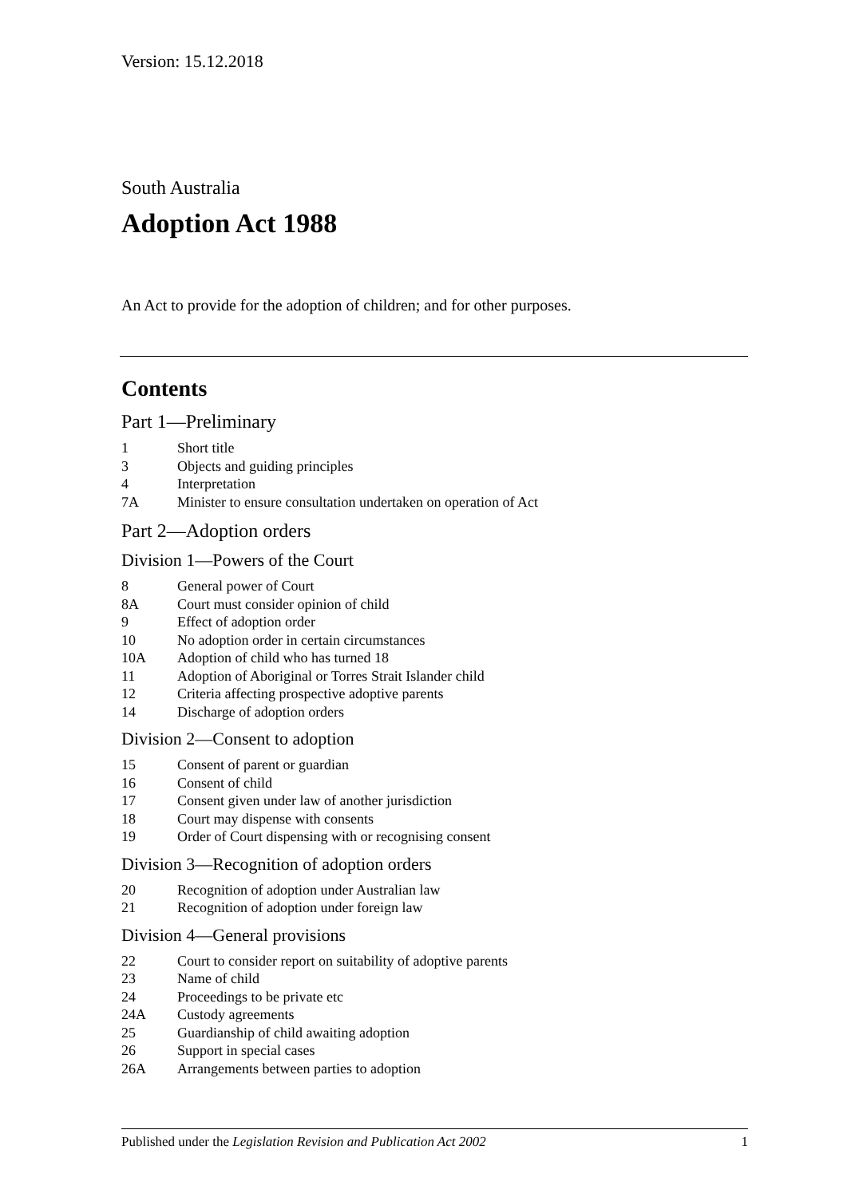Version: 15.12.2018
South Australia
Adoption Act 1988
An Act to provide for the adoption of children; and for other purposes.
Contents
Part 1—Preliminary
1 Short title
3 Objects and guiding principles
4 Interpretation
7A Minister to ensure consultation undertaken on operation of Act
Part 2—Adoption orders
Division 1—Powers of the Court
8 General power of Court
8A Court must consider opinion of child
9 Effect of adoption order
10 No adoption order in certain circumstances
10A Adoption of child who has turned 18
11 Adoption of Aboriginal or Torres Strait Islander child
12 Criteria affecting prospective adoptive parents
14 Discharge of adoption orders
Division 2—Consent to adoption
15 Consent of parent or guardian
16 Consent of child
17 Consent given under law of another jurisdiction
18 Court may dispense with consents
19 Order of Court dispensing with or recognising consent
Division 3—Recognition of adoption orders
20 Recognition of adoption under Australian law
21 Recognition of adoption under foreign law
Division 4—General provisions
22 Court to consider report on suitability of adoptive parents
23 Name of child
24 Proceedings to be private etc
24A Custody agreements
25 Guardianship of child awaiting adoption
26 Support in special cases
26A Arrangements between parties to adoption
Published under the Legislation Revision and Publication Act 2002 1